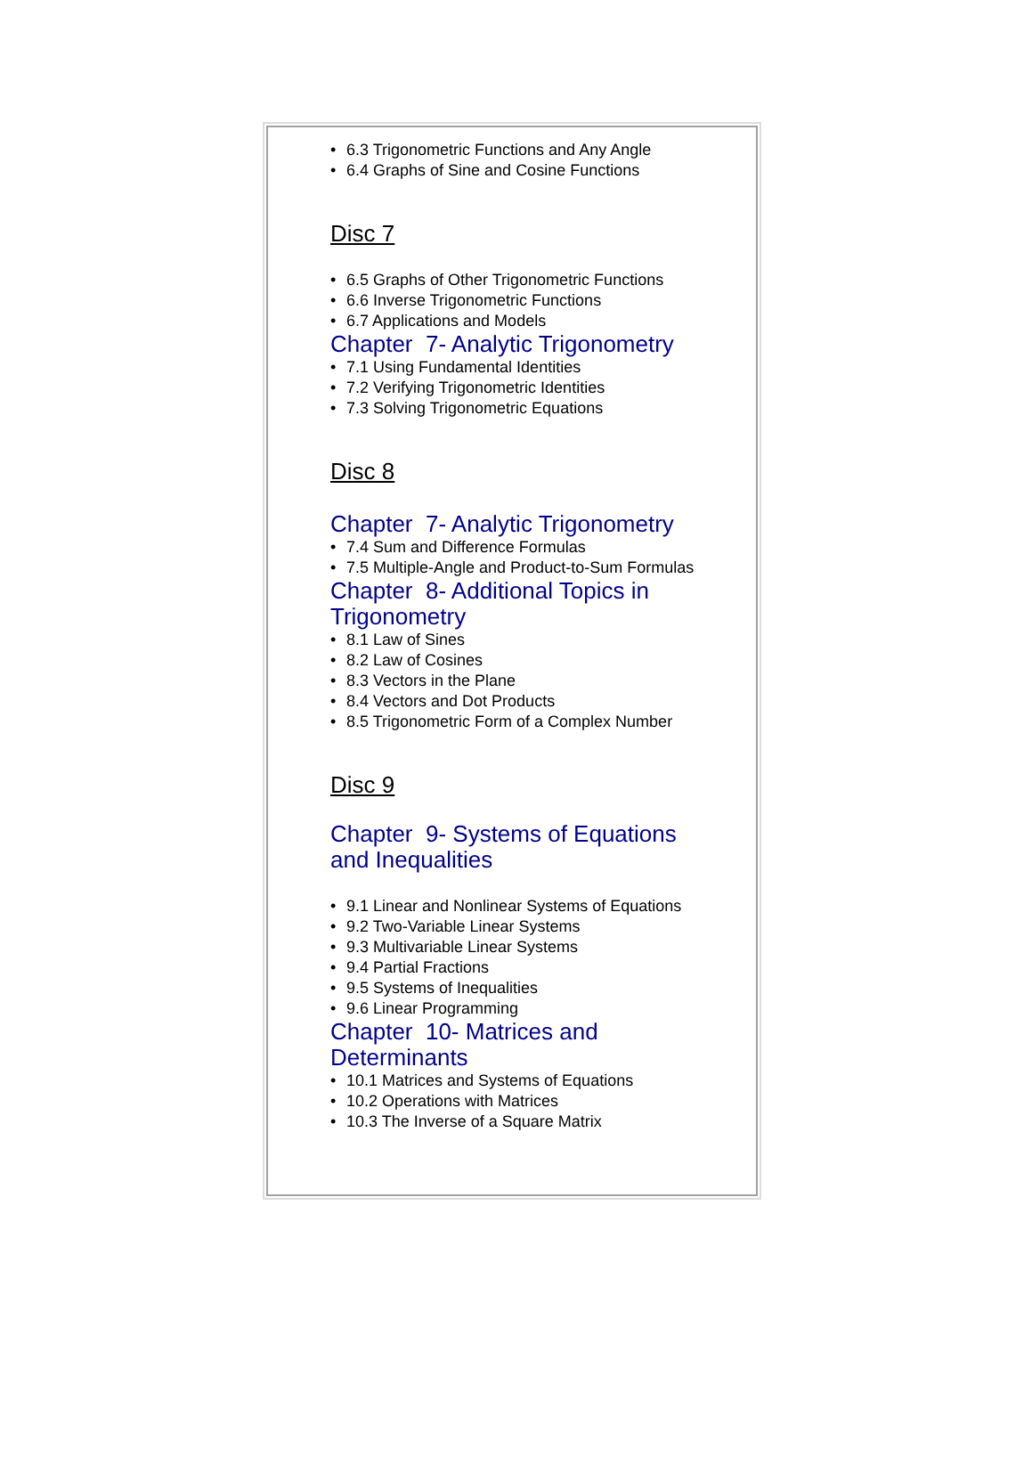• 6.3 Trigonometric Functions and Any Angle
• 6.4 Graphs of Sine and Cosine Functions
Disc 7
• 6.5 Graphs of Other Trigonometric Functions
• 6.6 Inverse Trigonometric Functions
• 6.7 Applications and Models
Chapter 7- Analytic Trigonometry
• 7.1 Using Fundamental Identities
• 7.2 Verifying Trigonometric Identities
• 7.3 Solving Trigonometric Equations
Disc 8
Chapter 7- Analytic Trigonometry
• 7.4 Sum and Difference Formulas
• 7.5 Multiple-Angle and Product-to-Sum Formulas
Chapter 8- Additional Topics in Trigonometry
• 8.1 Law of Sines
• 8.2 Law of Cosines
• 8.3 Vectors in the Plane
• 8.4 Vectors and Dot Products
• 8.5 Trigonometric Form of a Complex Number
Disc 9
Chapter 9- Systems of Equations and Inequalities
• 9.1 Linear and Nonlinear Systems of Equations
• 9.2 Two-Variable Linear Systems
• 9.3 Multivariable Linear Systems
• 9.4 Partial Fractions
• 9.5 Systems of Inequalities
• 9.6 Linear Programming
Chapter 10- Matrices and Determinants
• 10.1 Matrices and Systems of Equations
• 10.2 Operations with Matrices
• 10.3 The Inverse of a Square Matrix